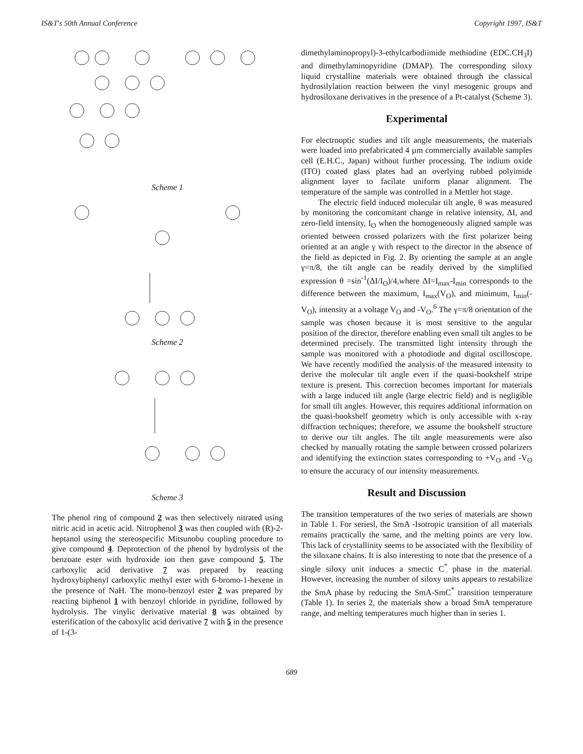IS&T's 50th Annual Conference Copyright 1997, IS&T
Scheme 1
Scheme 2
Scheme 3
The phenol ring of compound 2 was then selectively nitrated using nitric acid in acetic acid. Nitrophenol 3 was then coupled with (R)-2-heptanol using the stereospecific Mitsunobu coupling procedure to give compound 4. Deprotection of the phenol by hydrolysis of the benzoate ester with hydroxide ion then gave compound 5. The carboxylic acid derivative 7 was prepared by reacting hydroxybiphenyl carboxylic methyl ester with 6-bromo-1-hexene in the presence of NaH. The mono-benzoyl ester 2 was prepared by reacting biphenol 1 with benzoyl chloride in pyridine, followed by hydrolysis. The vinylic derivative material 8 was obtained by esterification of the caboxylic acid derivative 7 with 5 in the presence of 1-(3-
dimethylaminopropyl)-3-ethylcarbodiimide methiodine (EDC.CH<sub>3</sub>I) and dimethylaminopyridine (DMAP). The corresponding siloxy liquid crystalline materials were obtained through the classical hydrosilylation reaction between the vinyl mesogenic groups and hydrosiloxane derivatives in the presence of a Pt-catalyst (Scheme 3).
Experimental
For electrooptic studies and tilt angle measurements, the materials were loaded into prefabricated 4 µm commercially available samples cell (E.H.C., Japan) without further processing. The indium oxide (ITO) coated glass plates had an overlying rubbed polyimide alignment layer to facilate uniform planar alignment. The temperature of the sample was controlled in a Mettler hot stage.
The electric field induced molecular tilt angle, θ was measured by monitoring the concomitant change in relative intensity, ΔI, and zero-field intensity, I<sub>O</sub> when the homogeneously aligned sample was oriented between crossed polarizers with the first polarizer being oriented at an angle γ with respect to the director in the absence of the field as depicted in Fig. 2. By orienting the sample at an angle γ=π/8, the tilt angle can be readily derived by the simplified expression θ =sin<sup>-1</sup>(ΔI/I<sub>O</sub>)/4,where ΔI=I<sub>max</sub>-I<sub>min</sub> corresponds to the difference between the maximum, I<sub>max</sub>(V<sub>O</sub>), and minimum, I<sub>min</sub>(-V<sub>O</sub>), intensity at a voltage V<sub>O</sub> and -V<sub>O</sub>.<sup>6</sup> The γ=π/8 orientation of the sample was chosen because it is most sensitive to the angular position of the director, therefore enabling even small tilt angles to be determined precisely. The transmitted light intensity through the sample was monitored with a photodiode and digital oscilloscope. We have recently modified the analysis of the measured intensity to derive the molecular tilt angle even if the quasi-bookshelf stripe texture is present. This correction becomes important for materials with a large induced tilt angle (large electric field) and is negligible for small tilt angles. However, this requires additional information on the quasi-bookshelf geometry which is only accessible with x-ray diffraction techniques; therefore, we assume the bookshelf structure to derive our tilt angles. The tilt angle measurements were also checked by manually rotating the sample between crossed polarizers and identifying the extinction states corresponding to +V<sub>O</sub> and -V<sub>O</sub> to ensure the accuracy of our intensity measurements.
Result and Discussion
The transition temperatures of the two series of materials are shown in Table 1. For seriesl, the SmA -Isotropic transition of all materials remains practically the same, and the melting points are very low. This lack of crystallinity seems to be associated with the flexibility of the siloxane chains. It is also interesting to note that the presence of a single siloxy unit induces a smectic C<sup>*</sup> phase in the material. However, increasing the number of siloxy units appears to restabilize the SmA phase by reducing the SmA-SmC<sup>*</sup> transition temperature (Table 1). In series 2, the materials show a broad SmA temperature range, and melting temperatures much higher than in series 1.
689